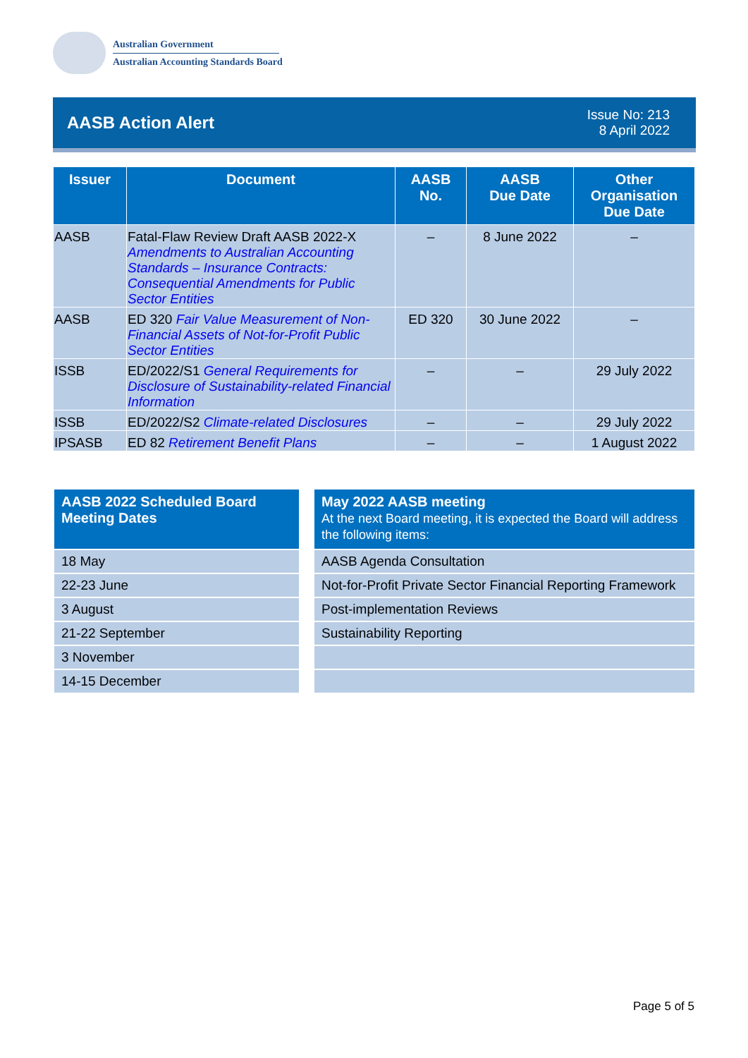Australian Government
Australian Accounting Standards Board
AASB Action Alert
Issue No: 213
8 April 2022
| Issuer | Document | AASB No. | AASB Due Date | Other Organisation Due Date |
| --- | --- | --- | --- | --- |
| AASB | Fatal-Flaw Review Draft AASB 2022-X Amendments to Australian Accounting Standards – Insurance Contracts: Consequential Amendments for Public Sector Entities | – | 8 June 2022 | – |
| AASB | ED 320 Fair Value Measurement of Non-Financial Assets of Not-for-Profit Public Sector Entities | ED 320 | 30 June 2022 | – |
| ISSB | ED/2022/S1 General Requirements for Disclosure of Sustainability-related Financial Information | – | – | 29 July 2022 |
| ISSB | ED/2022/S2 Climate-related Disclosures | – | – | 29 July 2022 |
| IPSASB | ED 82 Retirement Benefit Plans | – | – | 1 August 2022 |
| AASB 2022 Scheduled Board Meeting Dates |
| --- |
| 18 May |
| 22-23 June |
| 3 August |
| 21-22 September |
| 3 November |
| 14-15 December |
| May 2022 AASB meeting At the next Board meeting, it is expected the Board will address the following items: |
| --- |
| AASB Agenda Consultation |
| Not-for-Profit Private Sector Financial Reporting Framework |
| Post-implementation Reviews |
| Sustainability Reporting |
Page 5 of 5